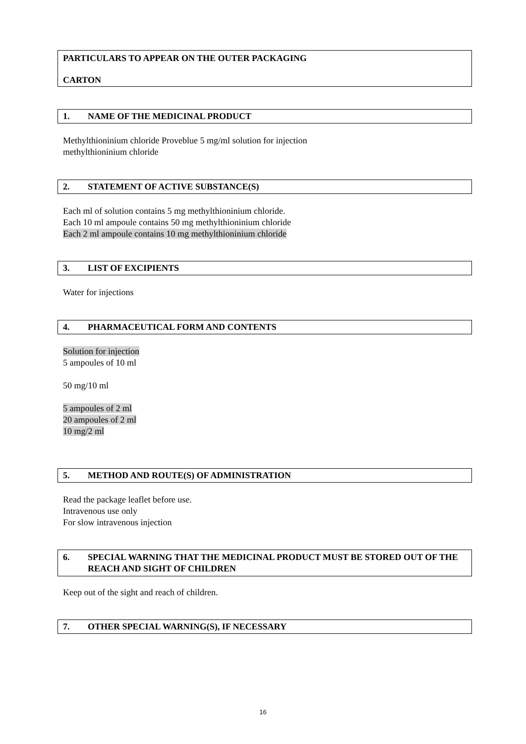PARTICULARS TO APPEAR ON THE OUTER PACKAGING
CARTON
1. NAME OF THE MEDICINAL PRODUCT
Methylthioninium chloride Proveblue 5 mg/ml solution for injection
methylthioninium chloride
2. STATEMENT OF ACTIVE SUBSTANCE(S)
Each ml of solution contains 5 mg methylthioninium chloride.
Each 10 ml ampoule contains 50 mg methylthioninium chloride
Each 2 ml ampoule contains 10 mg methylthioninium chloride
3. LIST OF EXCIPIENTS
Water for injections
4. PHARMACEUTICAL FORM AND CONTENTS
Solution for injection
5 ampoules of 10 ml
50 mg/10 ml
5 ampoules of 2 ml
20 ampoules of 2 ml
10 mg/2 ml
5. METHOD AND ROUTE(S) OF ADMINISTRATION
Read the package leaflet before use.
Intravenous use only
For slow intravenous injection
6. SPECIAL WARNING THAT THE MEDICINAL PRODUCT MUST BE STORED OUT OF THE REACH AND SIGHT OF CHILDREN
Keep out of the sight and reach of children.
7. OTHER SPECIAL WARNING(S), IF NECESSARY
16